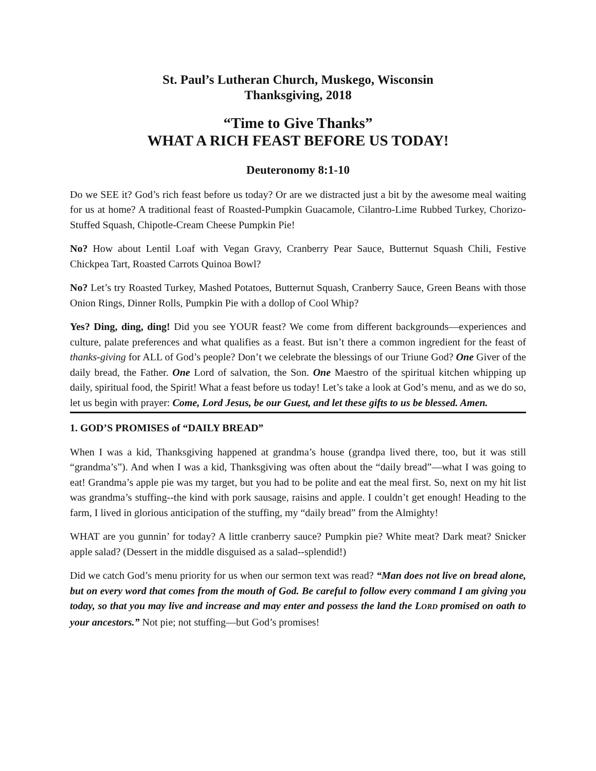St. Paul’s Lutheran Church, Muskego, Wisconsin
Thanksgiving, 2018
“Time to Give Thanks”
WHAT A RICH FEAST BEFORE US TODAY!
Deuteronomy 8:1-10
Do we SEE it? God’s rich feast before us today? Or are we distracted just a bit by the awesome meal waiting for us at home? A traditional feast of Roasted-Pumpkin Guacamole, Cilantro-Lime Rubbed Turkey, Chorizo-Stuffed Squash, Chipotle-Cream Cheese Pumpkin Pie!
No? How about Lentil Loaf with Vegan Gravy, Cranberry Pear Sauce, Butternut Squash Chili, Festive Chickpea Tart, Roasted Carrots Quinoa Bowl?
No? Let’s try Roasted Turkey, Mashed Potatoes, Butternut Squash, Cranberry Sauce, Green Beans with those Onion Rings, Dinner Rolls, Pumpkin Pie with a dollop of Cool Whip?
Yes? Ding, ding, ding! Did you see YOUR feast? We come from different backgrounds—experiences and culture, palate preferences and what qualifies as a feast. But isn’t there a common ingredient for the feast of thanks-giving for ALL of God’s people? Don’t we celebrate the blessings of our Triune God? One Giver of the daily bread, the Father. One Lord of salvation, the Son. One Maestro of the spiritual kitchen whipping up daily, spiritual food, the Spirit! What a feast before us today! Let’s take a look at God’s menu, and as we do so, let us begin with prayer: Come, Lord Jesus, be our Guest, and let these gifts to us be blessed. Amen.
1. GOD’S PROMISES of “DAILY BREAD”
When I was a kid, Thanksgiving happened at grandma’s house (grandpa lived there, too, but it was still “grandma’s”). And when I was a kid, Thanksgiving was often about the “daily bread”—what I was going to eat! Grandma’s apple pie was my target, but you had to be polite and eat the meal first. So, next on my hit list was grandma’s stuffing--the kind with pork sausage, raisins and apple. I couldn’t get enough! Heading to the farm, I lived in glorious anticipation of the stuffing, my “daily bread” from the Almighty!
WHAT are you gunnin’ for today? A little cranberry sauce? Pumpkin pie? White meat? Dark meat? Snicker apple salad? (Dessert in the middle disguised as a salad--splendid!)
Did we catch God’s menu priority for us when our sermon text was read? “Man does not live on bread alone, but on every word that comes from the mouth of God. Be careful to follow every command I am giving you today, so that you may live and increase and may enter and possess the land the LORD promised on oath to your ancestors.” Not pie; not stuffing—but God’s promises!